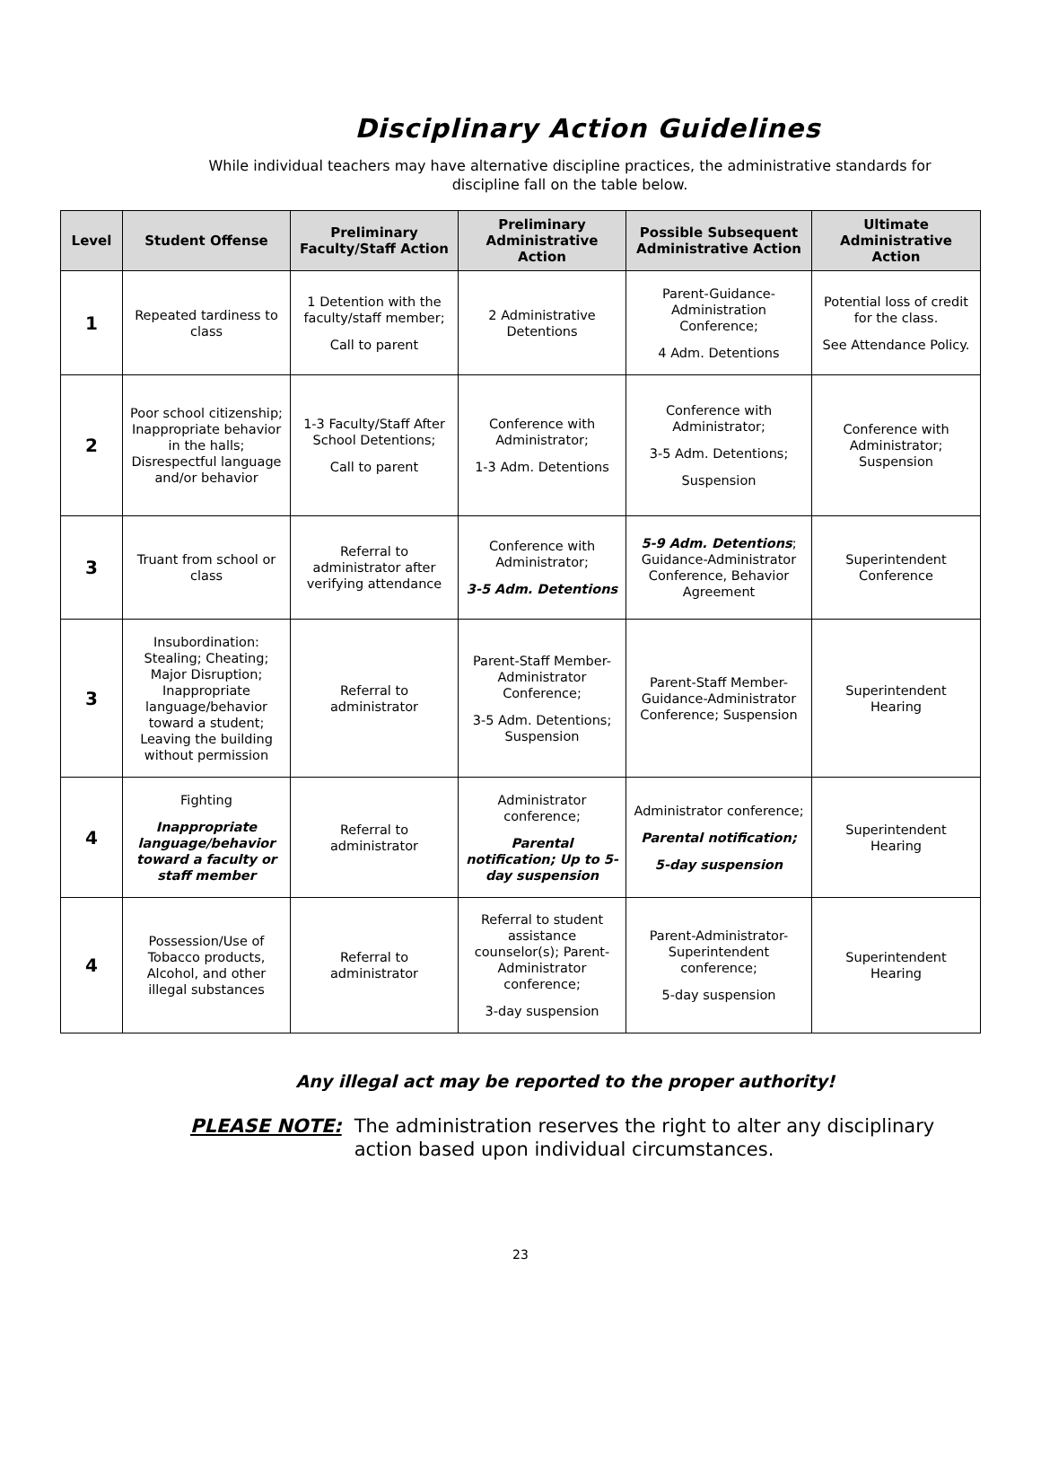Disciplinary Action Guidelines
While individual teachers may have alternative discipline practices, the administrative standards for discipline fall on the table below.
| Level | Student Offense | Preliminary Faculty/Staff Action | Preliminary Administrative Action | Possible Subsequent Administrative Action | Ultimate Administrative Action |
| --- | --- | --- | --- | --- | --- |
| 1 | Repeated tardiness to class | 1 Detention with the faculty/staff member; Call to parent | 2 Administrative Detentions | Parent-Guidance-Administration Conference; 4 Adm. Detentions | Potential loss of credit for the class. See Attendance Policy. |
| 2 | Poor school citizenship; Inappropriate behavior in the halls; Disrespectful language and/or behavior | 1-3 Faculty/Staff After School Detentions; Call to parent | Conference with Administrator; 1-3 Adm. Detentions | Conference with Administrator; 3-5 Adm. Detentions; Suspension | Conference with Administrator; Suspension |
| 3 | Truant from school or class | Referral to administrator after verifying attendance | Conference with Administrator; 3-5 Adm. Detentions | 5-9 Adm. Detentions ; Guidance-Administrator Conference, Behavior Agreement | Superintendent Conference |
| 3 | Insubordination: Stealing; Cheating; Major Disruption; Inappropriate language/behavior toward a student; Leaving the building without permission | Referral to administrator | Parent-Staff Member-Administrator Conference; 3-5 Adm. Detentions; Suspension | Parent-Staff Member-Guidance-Administrator Conference; Suspension | Superintendent Hearing |
| 4 | Fighting Inappropriate language/behavior toward a faculty or staff member | Referral to administrator | Administrator conference; Parental notification; Up to 5-day suspension | Administrator conference; Parental notification; 5-day suspension | Superintendent Hearing |
| 4 | Possession/Use of Tobacco products, Alcohol, and other illegal substances | Referral to administrator | Referral to student assistance counselor(s); Parent-Administrator conference; 3-day suspension | Parent-Administrator-Superintendent conference; 5-day suspension | Superintendent Hearing |
Any illegal act may be reported to the proper authority!
PLEASE NOTE: The administration reserves the right to alter any disciplinary action based upon individual circumstances.
23